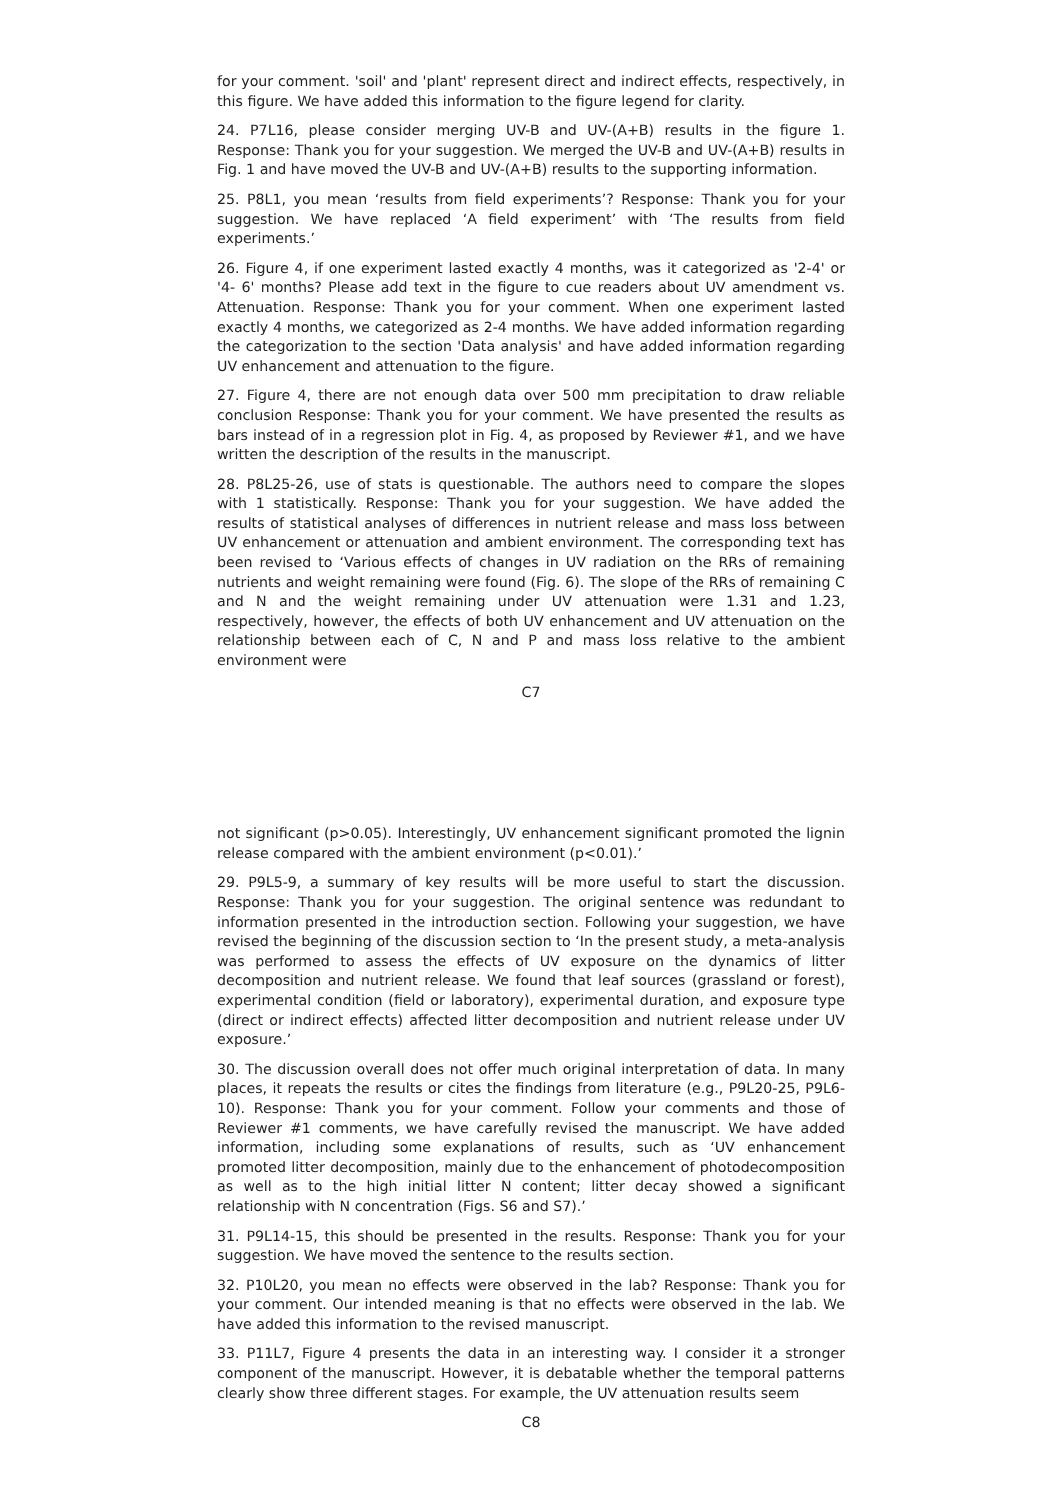for your comment. 'soil' and 'plant' represent direct and indirect effects, respectively, in this figure. We have added this information to the figure legend for clarity.
24. P7L16, please consider merging UV-B and UV-(A+B) results in the figure 1. Response: Thank you for your suggestion. We merged the UV-B and UV-(A+B) results in Fig. 1 and have moved the UV-B and UV-(A+B) results to the supporting information.
25. P8L1, you mean ‘results from field experiments’? Response: Thank you for your suggestion. We have replaced ‘A field experiment’ with ‘The results from field experiments.’
26. Figure 4, if one experiment lasted exactly 4 months, was it categorized as '2-4' or '4- 6' months? Please add text in the figure to cue readers about UV amendment vs. Attenuation. Response: Thank you for your comment. When one experiment lasted exactly 4 months, we categorized as 2-4 months. We have added information regarding the categorization to the section 'Data analysis' and have added information regarding UV enhancement and attenuation to the figure.
27. Figure 4, there are not enough data over 500 mm precipitation to draw reliable conclusion Response: Thank you for your comment. We have presented the results as bars instead of in a regression plot in Fig. 4, as proposed by Reviewer #1, and we have written the description of the results in the manuscript.
28. P8L25-26, use of stats is questionable. The authors need to compare the slopes with 1 statistically. Response: Thank you for your suggestion. We have added the results of statistical analyses of differences in nutrient release and mass loss between UV enhancement or attenuation and ambient environment. The corresponding text has been revised to ‘Various effects of changes in UV radiation on the RRs of remaining nutrients and weight remaining were found (Fig. 6). The slope of the RRs of remaining C and N and the weight remaining under UV attenuation were 1.31 and 1.23, respectively, however, the effects of both UV enhancement and UV attenuation on the relationship between each of C, N and P and mass loss relative to the ambient environment were
C7
not significant (p>0.05). Interestingly, UV enhancement significant promoted the lignin release compared with the ambient environment (p<0.01).’
29. P9L5-9, a summary of key results will be more useful to start the discussion. Response: Thank you for your suggestion. The original sentence was redundant to information presented in the introduction section. Following your suggestion, we have revised the beginning of the discussion section to ‘In the present study, a meta-analysis was performed to assess the effects of UV exposure on the dynamics of litter decomposition and nutrient release. We found that leaf sources (grassland or forest), experimental condition (field or laboratory), experimental duration, and exposure type (direct or indirect effects) affected litter decomposition and nutrient release under UV exposure.’
30. The discussion overall does not offer much original interpretation of data. In many places, it repeats the results or cites the findings from literature (e.g., P9L20-25, P9L6-10). Response: Thank you for your comment. Follow your comments and those of Reviewer #1 comments, we have carefully revised the manuscript. We have added information, including some explanations of results, such as ‘UV enhancement promoted litter decomposition, mainly due to the enhancement of photodecomposition as well as to the high initial litter N content; litter decay showed a significant relationship with N concentration (Figs. S6 and S7).’
31. P9L14-15, this should be presented in the results. Response: Thank you for your suggestion. We have moved the sentence to the results section.
32. P10L20, you mean no effects were observed in the lab? Response: Thank you for your comment. Our intended meaning is that no effects were observed in the lab. We have added this information to the revised manuscript.
33. P11L7, Figure 4 presents the data in an interesting way. I consider it a stronger component of the manuscript. However, it is debatable whether the temporal patterns clearly show three different stages. For example, the UV attenuation results seem
C8